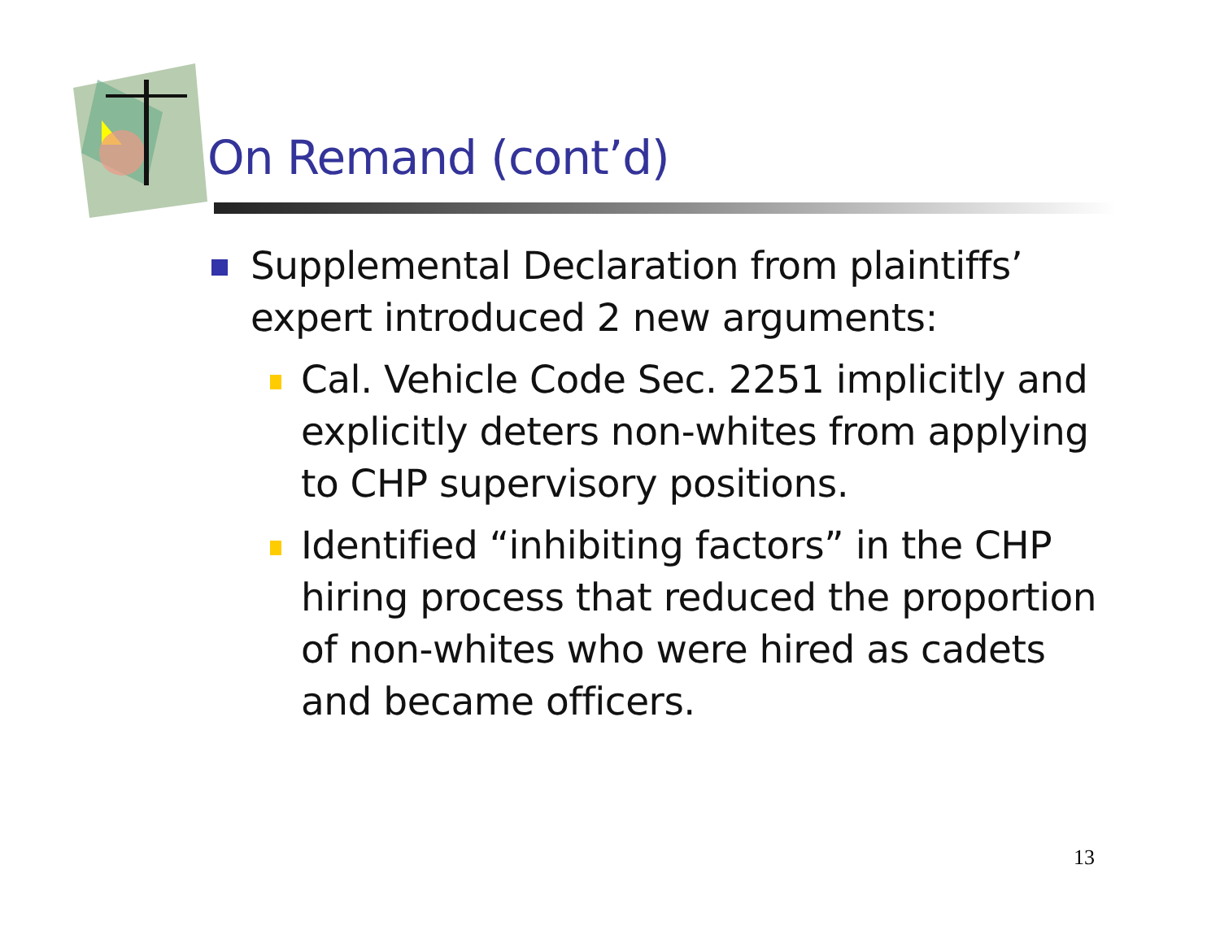On Remand (cont’d)
Supplemental Declaration from plaintiffs’ expert introduced 2 new arguments:
Cal. Vehicle Code Sec. 2251 implicitly and explicitly deters non-whites from applying to CHP supervisory positions.
Identified “inhibiting factors” in the CHP hiring process that reduced the proportion of non-whites who were hired as cadets and became officers.
13